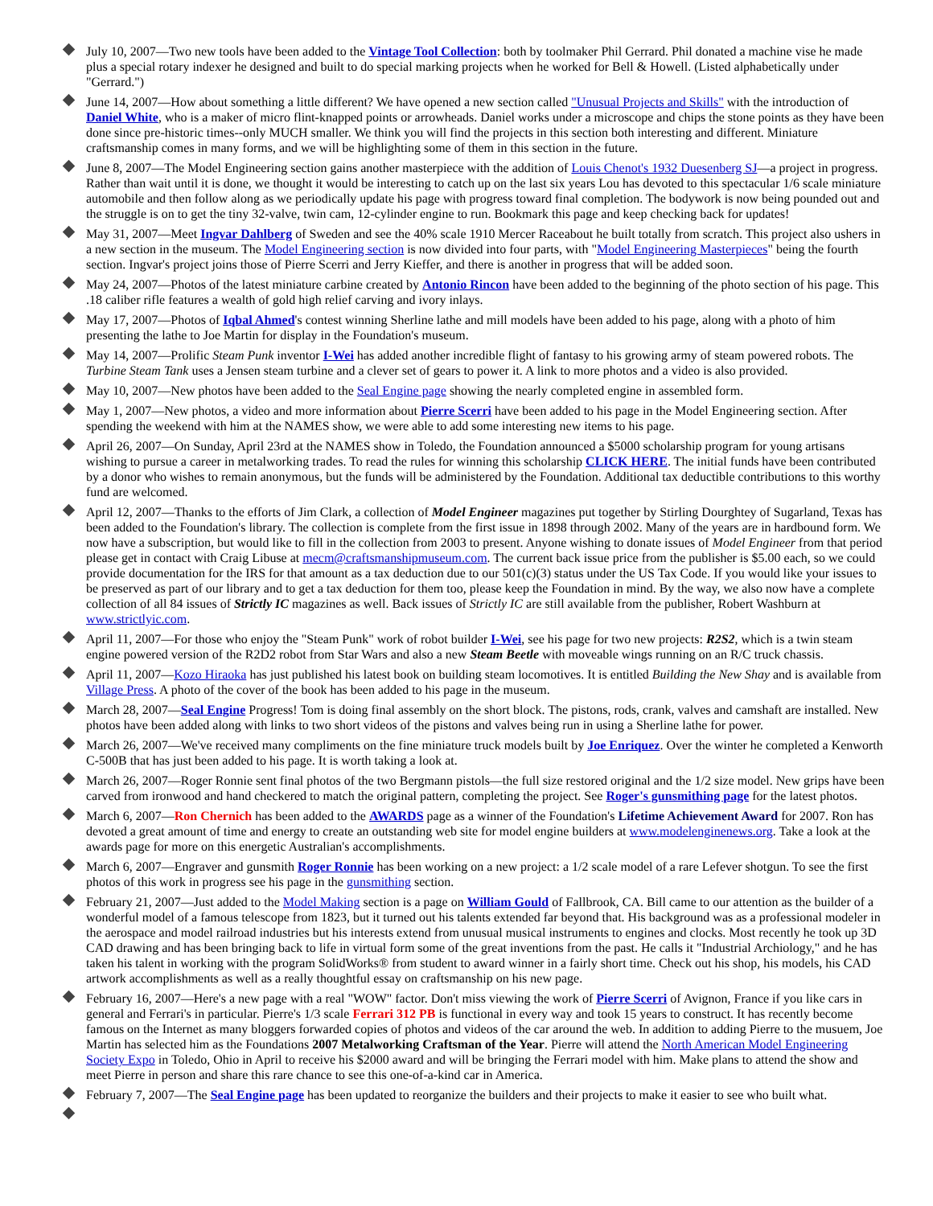July 10, 2007—Two new tools have been added to the Vintage Tool Collection: both by toolmaker Phil Gerrard. Phil donated a machine vise he made plus a special rotary indexer he designed and built to do special marking projects when he worked for Bell & Howell. (Listed alphabetically under "Gerrard.")
June 14, 2007—How about something a little different? We have opened a new section called "Unusual Projects and Skills" with the introduction of Daniel White, who is a maker of micro flint-knapped points or arrowheads. Daniel works under a microscope and chips the stone points as they have been done since pre-historic times--only MUCH smaller. We think you will find the projects in this section both interesting and different. Miniature craftsmanship comes in many forms, and we will be highlighting some of them in this section in the future.
June 8, 2007—The Model Engineering section gains another masterpiece with the addition of Louis Chenot's 1932 Duesenberg SJ—a project in progress. Rather than wait until it is done, we thought it would be interesting to catch up on the last six years Lou has devoted to this spectacular 1/6 scale miniature automobile and then follow along as we periodically update his page with progress toward final completion. The bodywork is now being pounded out and the struggle is on to get the tiny 32-valve, twin cam, 12-cylinder engine to run. Bookmark this page and keep checking back for updates!
May 31, 2007—Meet Ingvar Dahlberg of Sweden and see the 40% scale 1910 Mercer Raceabout he built totally from scratch. This project also ushers in a new section in the museum. The Model Engineering section is now divided into four parts, with "Model Engineering Masterpieces" being the fourth section. Ingvar's project joins those of Pierre Scerri and Jerry Kieffer, and there is another in progress that will be added soon.
May 24, 2007—Photos of the latest miniature carbine created by Antonio Rincon have been added to the beginning of the photo section of his page. This .18 caliber rifle features a wealth of gold high relief carving and ivory inlays.
May 17, 2007—Photos of Iqbal Ahmed's contest winning Sherline lathe and mill models have been added to his page, along with a photo of him presenting the lathe to Joe Martin for display in the Foundation's museum.
May 14, 2007—Prolific Steam Punk inventor I-Wei has added another incredible flight of fantasy to his growing army of steam powered robots. The Turbine Steam Tank uses a Jensen steam turbine and a clever set of gears to power it. A link to more photos and a video is also provided.
May 10, 2007—New photos have been added to the Seal Engine page showing the nearly completed engine in assembled form.
May 1, 2007—New photos, a video and more information about Pierre Scerri have been added to his page in the Model Engineering section. After spending the weekend with him at the NAMES show, we were able to add some interesting new items to his page.
April 26, 2007—On Sunday, April 23rd at the NAMES show in Toledo, the Foundation announced a $5000 scholarship program for young artisans wishing to pursue a career in metalworking trades. To read the rules for winning this scholarship CLICK HERE. The initial funds have been contributed by a donor who wishes to remain anonymous, but the funds will be administered by the Foundation. Additional tax deductible contributions to this worthy fund are welcomed.
April 12, 2007—Thanks to the efforts of Jim Clark, a collection of Model Engineer magazines put together by Stirling Dourghtey of Sugarland, Texas has been added to the Foundation's library. The collection is complete from the first issue in 1898 through 2002. Many of the years are in hardbound form. We now have a subscription, but would like to fill in the collection from 2003 to present. Anyone wishing to donate issues of Model Engineer from that period please get in contact with Craig Libuse at mecm@craftsmanshipmuseum.com. The current back issue price from the publisher is $5.00 each, so we could provide documentation for the IRS for that amount as a tax deduction due to our 501(c)(3) status under the US Tax Code. If you would like your issues to be preserved as part of our library and to get a tax deduction for them too, please keep the Foundation in mind. By the way, we also now have a complete collection of all 84 issues of Strictly IC magazines as well. Back issues of Strictly IC are still available from the publisher, Robert Washburn at www.strictlyic.com.
April 11, 2007—For those who enjoy the "Steam Punk" work of robot builder I-Wei, see his page for two new projects: R2S2, which is a twin steam engine powered version of the R2D2 robot from Star Wars and also a new Steam Beetle with moveable wings running on an R/C truck chassis.
April 11, 2007—Kozo Hiraoka has just published his latest book on building steam locomotives. It is entitled Building the New Shay and is available from Village Press. A photo of the cover of the book has been added to his page in the museum.
March 28, 2007—Seal Engine Progress! Tom is doing final assembly on the short block. The pistons, rods, crank, valves and camshaft are installed. New photos have been added along with links to two short videos of the pistons and valves being run in using a Sherline lathe for power.
March 26, 2007—We've received many compliments on the fine miniature truck models built by Joe Enriquez. Over the winter he completed a Kenworth C-500B that has just been added to his page. It is worth taking a look at.
March 26, 2007—Roger Ronnie sent final photos of the two Bergmann pistols—the full size restored original and the 1/2 size model. New grips have been carved from ironwood and hand checkered to match the original pattern, completing the project. See Roger's gunsmithing page for the latest photos.
March 6, 2007—Ron Chernich has been added to the AWARDS page as a winner of the Foundation's Lifetime Achievement Award for 2007. Ron has devoted a great amount of time and energy to create an outstanding web site for model engine builders at www.modelenginenews.org. Take a look at the awards page for more on this energetic Australian's accomplishments.
March 6, 2007—Engraver and gunsmith Roger Ronnie has been working on a new project: a 1/2 scale model of a rare Lefever shotgun. To see the first photos of this work in progress see his page in the gunsmithing section.
February 21, 2007—Just added to the Model Making section is a page on William Gould of Fallbrook, CA. Bill came to our attention as the builder of a wonderful model of a famous telescope from 1823, but it turned out his talents extended far beyond that. His background was as a professional modeler in the aerospace and model railroad industries but his interests extend from unusual musical instruments to engines and clocks. Most recently he took up 3D CAD drawing and has been bringing back to life in virtual form some of the great inventions from the past. He calls it "Industrial Archiology," and he has taken his talent in working with the program SolidWorks® from student to award winner in a fairly short time. Check out his shop, his models, his CAD artwork accomplishments as well as a really thoughtful essay on craftsmanship on his new page.
February 16, 2007—Here's a new page with a real "WOW" factor. Don't miss viewing the work of Pierre Scerri of Avignon, France if you like cars in general and Ferrari's in particular. Pierre's 1/3 scale Ferrari 312 PB is functional in every way and took 15 years to construct. It has recently become famous on the Internet as many bloggers forwarded copies of photos and videos of the car around the web. In addition to adding Pierre to the musuem, Joe Martin has selected him as the Foundations 2007 Metalworking Craftsman of the Year. Pierre will attend the North American Model Engineering Society Expo in Toledo, Ohio in April to receive his $2000 award and will be bringing the Ferrari model with him. Make plans to attend the show and meet Pierre in person and share this rare chance to see this one-of-a-kind car in America.
February 7, 2007—The Seal Engine page has been updated to reorganize the builders and their projects to make it easier to see who built what.